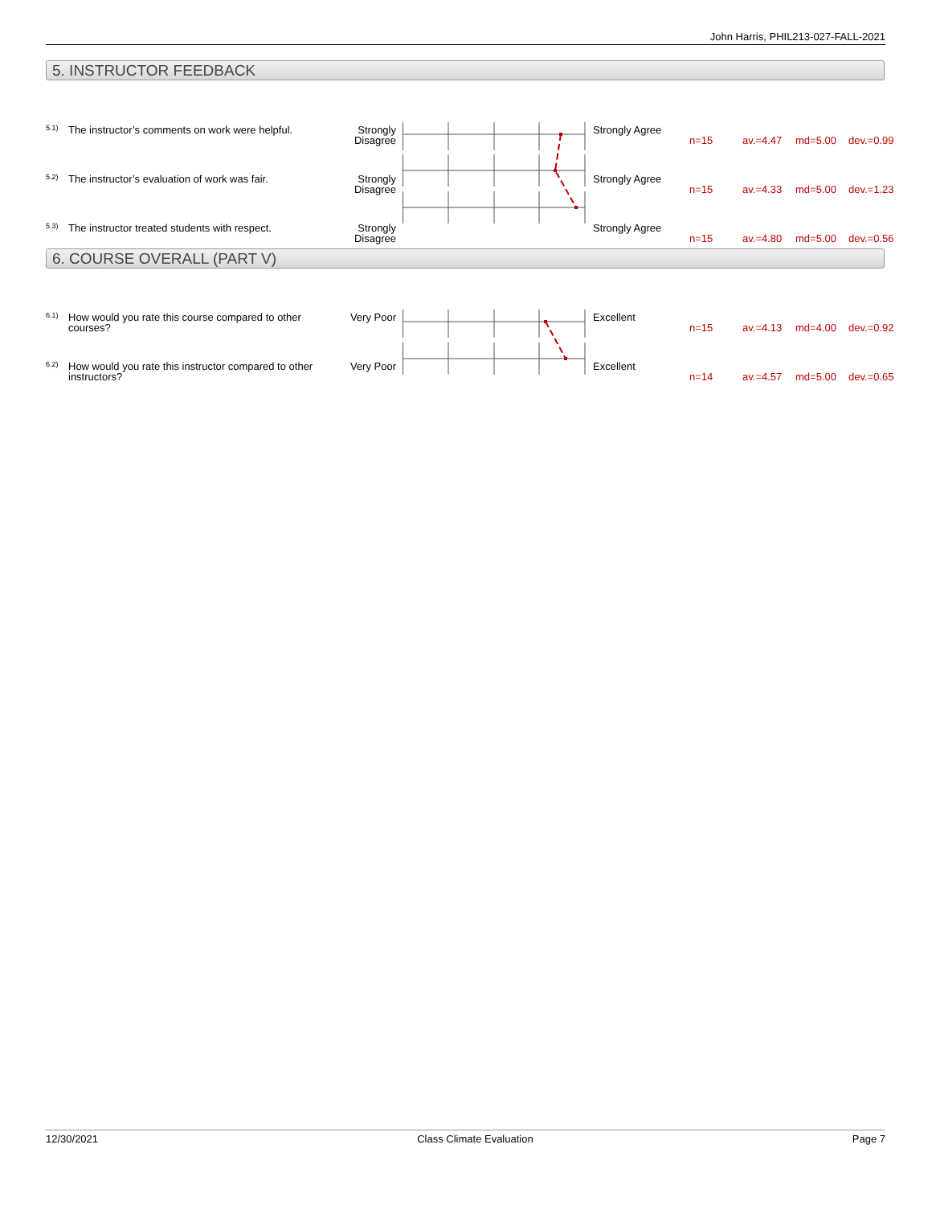John Harris, PHIL213-027-FALL-2021
5. INSTRUCTOR FEEDBACK
| 5.1) | The instructor’s comments on work were helpful. | Strongly Disagree | | Strongly Agree | n=15 | av.=4.47 | md=5.00 | dev.=0.99 |
| 5.2) | The instructor’s evaluation of work was fair. | Strongly Disagree | | Strongly Agree | n=15 | av.=4.33 | md=5.00 | dev.=1.23 |
| 5.3) | The instructor treated students with respect. | Strongly Disagree | | Strongly Agree | n=15 | av.=4.80 | md=5.00 | dev.=0.56 |
6. COURSE OVERALL (PART V)
| 6.1) | How would you rate this course compared to other courses? | Very Poor | | Excellent | n=15 | av.=4.13 | md=4.00 | dev.=0.92 |
| 6.2) | How would you rate this instructor compared to other instructors? | Very Poor | | Excellent | n=14 | av.=4.57 | md=5.00 | dev.=0.65 |
12/30/2021 Class Climate Evaluation Page 7